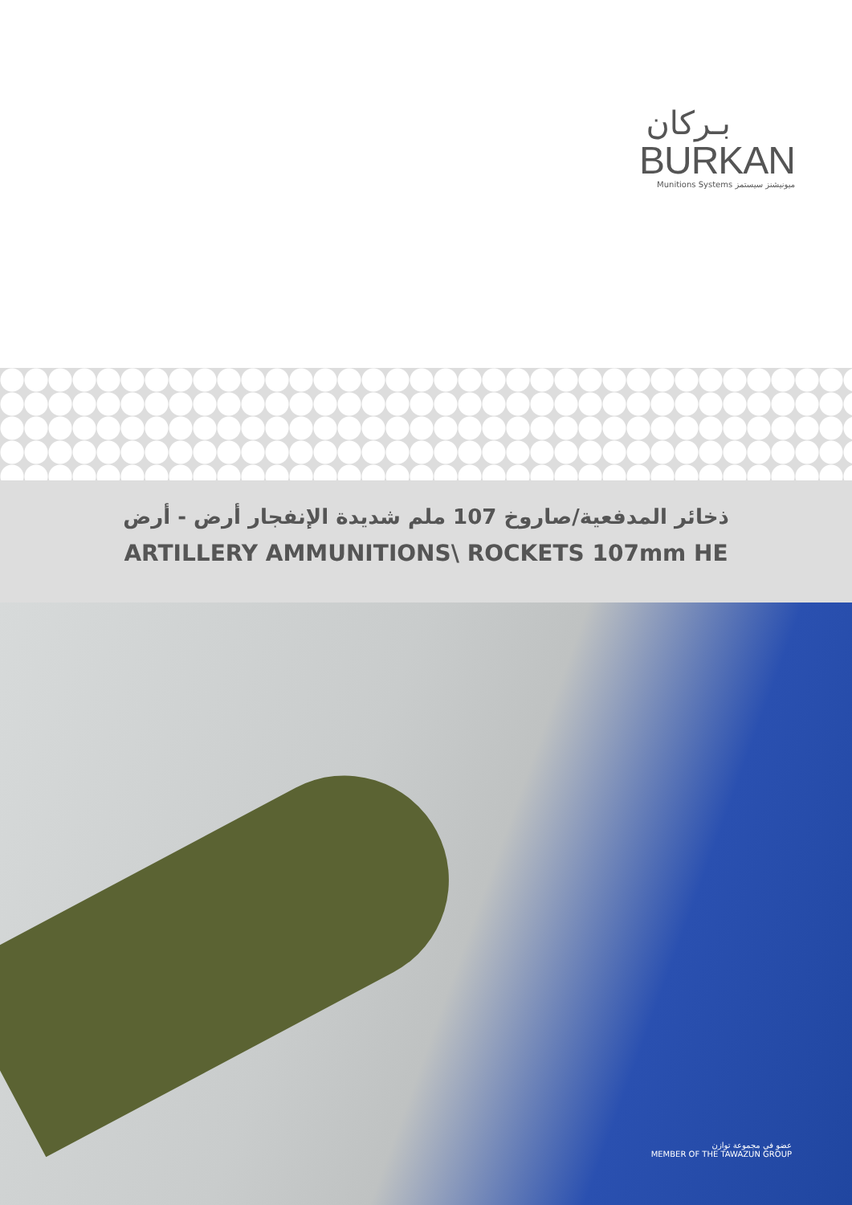بـركان
BURKAN
Munitions Systems ميونيشنز سيستمز
ذخائر المدفعية/صاروخ 107 ملم شديدة الإنفجار أرض - أرض
ARTILLERY AMMUNITIONS\ ROCKETS 107mm HE
عضو في مجموعة توازن
MEMBER OF THE TAWAZUN GROUP